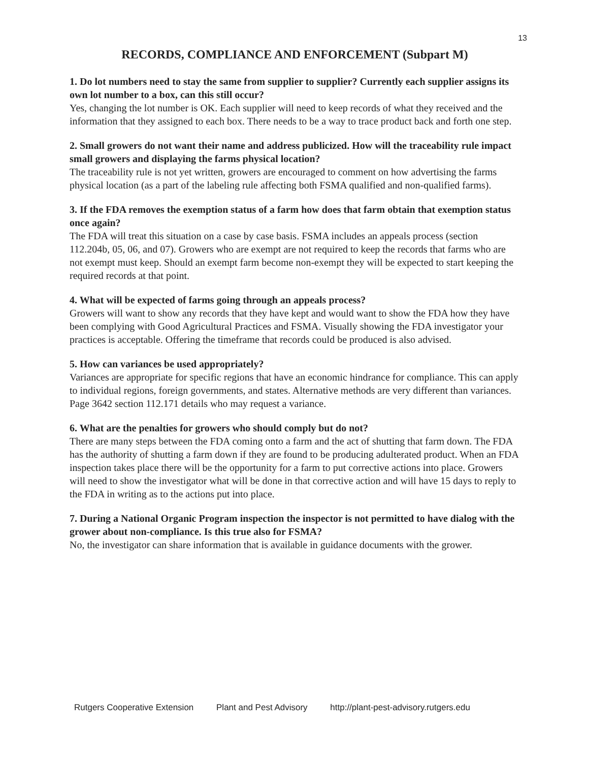13
RECORDS, COMPLIANCE AND ENFORCEMENT (Subpart M)
1. Do lot numbers need to stay the same from supplier to supplier? Currently each supplier assigns its own lot number to a box, can this still occur?
Yes, changing the lot number is OK. Each supplier will need to keep records of what they received and the information that they assigned to each box. There needs to be a way to trace product back and forth one step.
2. Small growers do not want their name and address publicized. How will the traceability rule impact small growers and displaying the farms physical location?
The traceability rule is not yet written, growers are encouraged to comment on how advertising the farms physical location (as a part of the labeling rule affecting both FSMA qualified and non-qualified farms).
3. If the FDA removes the exemption status of a farm how does that farm obtain that exemption status once again?
The FDA will treat this situation on a case by case basis. FSMA includes an appeals process (section 112.204b, 05, 06, and 07). Growers who are exempt are not required to keep the records that farms who are not exempt must keep. Should an exempt farm become non-exempt they will be expected to start keeping the required records at that point.
4. What will be expected of farms going through an appeals process?
Growers will want to show any records that they have kept and would want to show the FDA how they have been complying with Good Agricultural Practices and FSMA. Visually showing the FDA investigator your practices is acceptable. Offering the timeframe that records could be produced is also advised.
5. How can variances be used appropriately?
Variances are appropriate for specific regions that have an economic hindrance for compliance. This can apply to individual regions, foreign governments, and states. Alternative methods are very different than variances. Page 3642 section 112.171 details who may request a variance.
6. What are the penalties for growers who should comply but do not?
There are many steps between the FDA coming onto a farm and the act of shutting that farm down. The FDA has the authority of shutting a farm down if they are found to be producing adulterated product. When an FDA inspection takes place there will be the opportunity for a farm to put corrective actions into place. Growers will need to show the investigator what will be done in that corrective action and will have 15 days to reply to the FDA in writing as to the actions put into place.
7. During a National Organic Program inspection the inspector is not permitted to have dialog with the grower about non-compliance. Is this true also for FSMA?
No, the investigator can share information that is available in guidance documents with the grower.
Rutgers Cooperative Extension Plant and Pest Advisory http://plant-pest-advisory.rutgers.edu